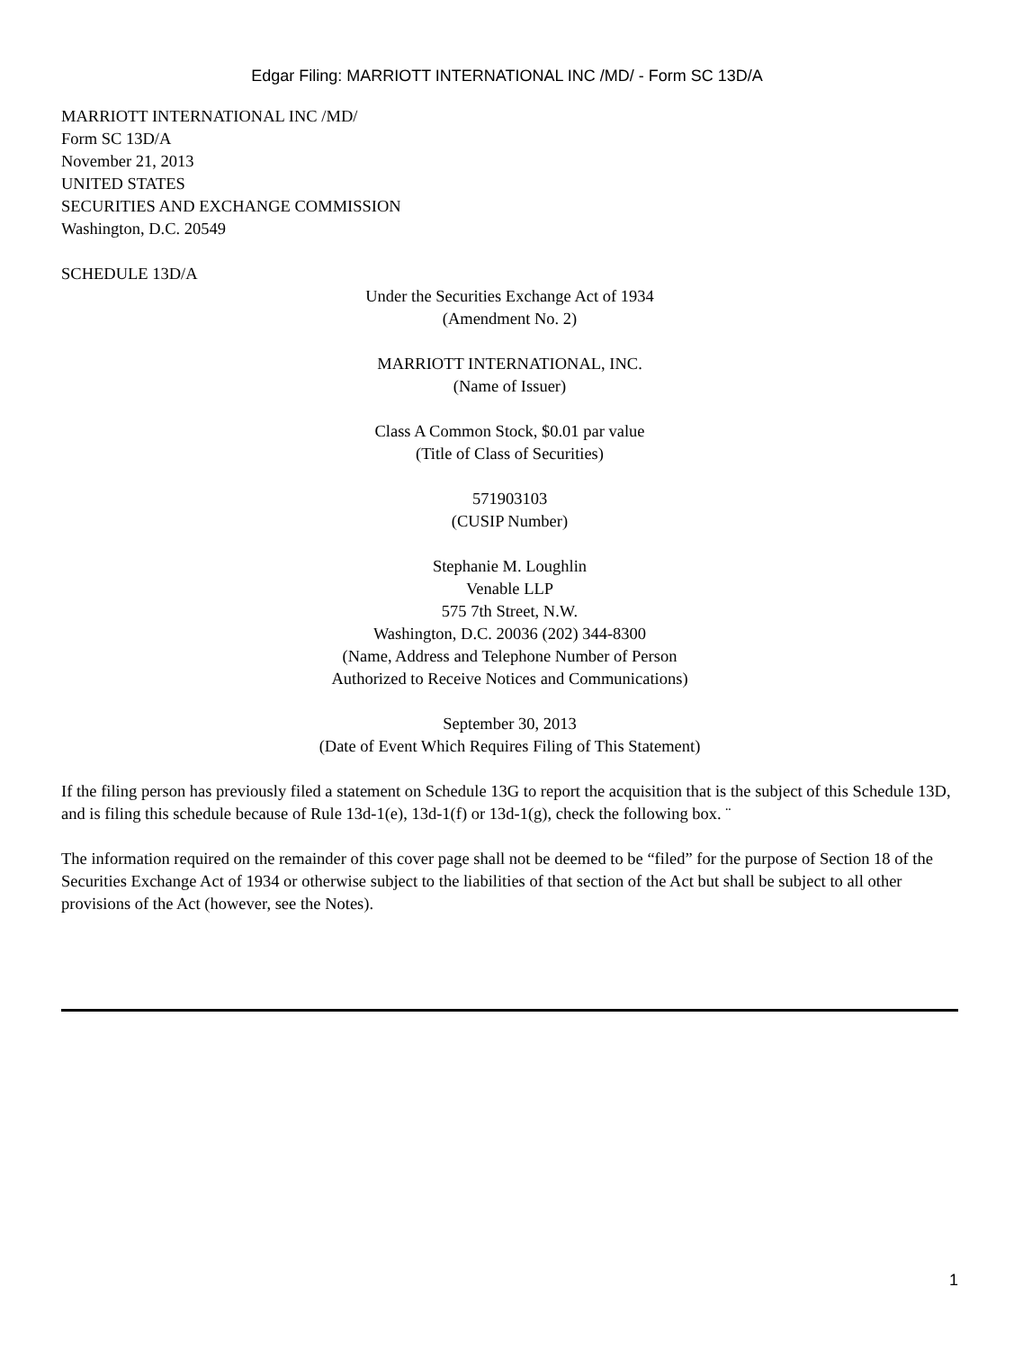Edgar Filing: MARRIOTT INTERNATIONAL INC /MD/ - Form SC 13D/A
MARRIOTT INTERNATIONAL INC /MD/
Form SC 13D/A
November 21, 2013
UNITED STATES
SECURITIES AND EXCHANGE COMMISSION
Washington, D.C. 20549
SCHEDULE 13D/A
Under the Securities Exchange Act of 1934
(Amendment No. 2)
MARRIOTT INTERNATIONAL, INC.
(Name of Issuer)
Class A Common Stock, $0.01 par value
(Title of Class of Securities)
571903103
(CUSIP Number)
Stephanie M. Loughlin
Venable LLP
575 7th Street, N.W.
Washington, D.C. 20036 (202) 344-8300
(Name, Address and Telephone Number of Person
Authorized to Receive Notices and Communications)
September 30, 2013
(Date of Event Which Requires Filing of This Statement)
If the filing person has previously filed a statement on Schedule 13G to report the acquisition that is the subject of this Schedule 13D, and is filing this schedule because of Rule 13d-1(e), 13d-1(f) or 13d-1(g), check the following box. ¨
The information required on the remainder of this cover page shall not be deemed to be “filed” for the purpose of Section 18 of the Securities Exchange Act of 1934 or otherwise subject to the liabilities of that section of the Act but shall be subject to all other provisions of the Act (however, see the Notes).
1